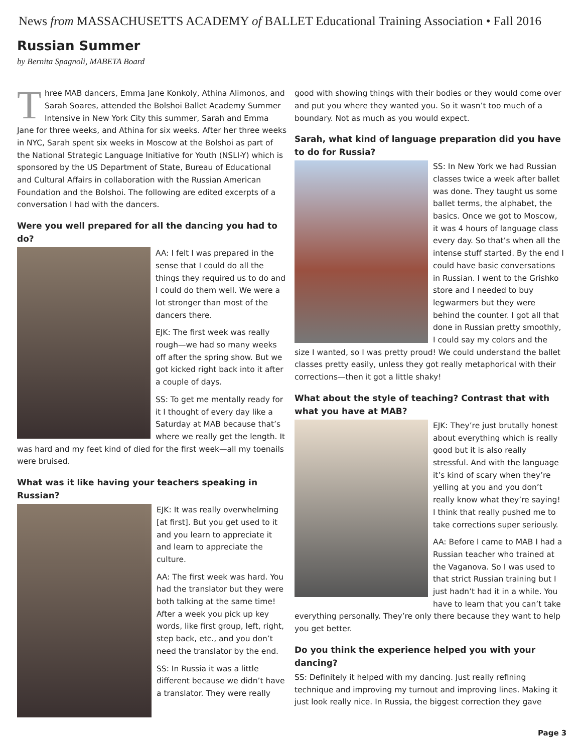News from MASSACHUSETTS ACADEMY of BALLET Educational Training Association • Fall 2016
Russian Summer
by Bernita Spagnoli, MABETA Board
Three MAB dancers, Emma Jane Konkoly, Athina Alimonos, and Sarah Soares, attended the Bolshoi Ballet Academy Summer Intensive in New York City this summer, Sarah and Emma Jane for three weeks, and Athina for six weeks. After her three weeks in NYC, Sarah spent six weeks in Moscow at the Bolshoi as part of the National Strategic Language Initiative for Youth (NSLI-Y) which is sponsored by the US Department of State, Bureau of Educational and Cultural Affairs in collaboration with the Russian American Foundation and the Bolshoi. The following are edited excerpts of a conversation I had with the dancers.
Were you well prepared for all the dancing you had to do?
AA: I felt I was prepared in the sense that I could do all the things they required us to do and I could do them well. We were a lot stronger than most of the dancers there.
EJK: The first week was really rough—we had so many weeks off after the spring show. But we got kicked right back into it after a couple of days.
SS: To get me mentally ready for it I thought of every day like a Saturday at MAB because that’s where we really get the length. It was hard and my feet kind of died for the first week—all my toenails were bruised.
What was it like having your teachers speaking in Russian?
EJK: It was really overwhelming [at first]. But you get used to it and you learn to appreciate it and learn to appreciate the culture.
AA: The first week was hard. You had the translator but they were both talking at the same time! After a week you pick up key words, like first group, left, right, step back, etc., and you don’t need the translator by the end.
SS: In Russia it was a little different because we didn’t have a translator. They were really
good with showing things with their bodies or they would come over and put you where they wanted you. So it wasn’t too much of a boundary. Not as much as you would expect.
Sarah, what kind of language preparation did you have to do for Russia?
SS: In New York we had Russian classes twice a week after ballet was done. They taught us some ballet terms, the alphabet, the basics. Once we got to Moscow, it was 4 hours of language class every day. So that’s when all the intense stuff started. By the end I could have basic conversations in Russian. I went to the Grishko store and I needed to buy legwarmers but they were behind the counter. I got all that done in Russian pretty smoothly, I could say my colors and the size I wanted, so I was pretty proud! We could understand the ballet classes pretty easily, unless they got really metaphorical with their corrections—then it got a little shaky!
What about the style of teaching? Contrast that with what you have at MAB?
EJK: They’re just brutally honest about everything which is really good but it is also really stressful. And with the language it’s kind of scary when they’re yelling at you and you don’t really know what they’re saying! I think that really pushed me to take corrections super seriously.
AA: Before I came to MAB I had a Russian teacher who trained at the Vaganova. So I was used to that strict Russian training but I just hadn’t had it in a while. You have to learn that you can’t take everything personally. They’re only there because they want to help you get better.
Do you think the experience helped you with your dancing?
SS: Definitely it helped with my dancing. Just really refining technique and improving my turnout and improving lines. Making it just look really nice. In Russia, the biggest correction they gave
Page 3